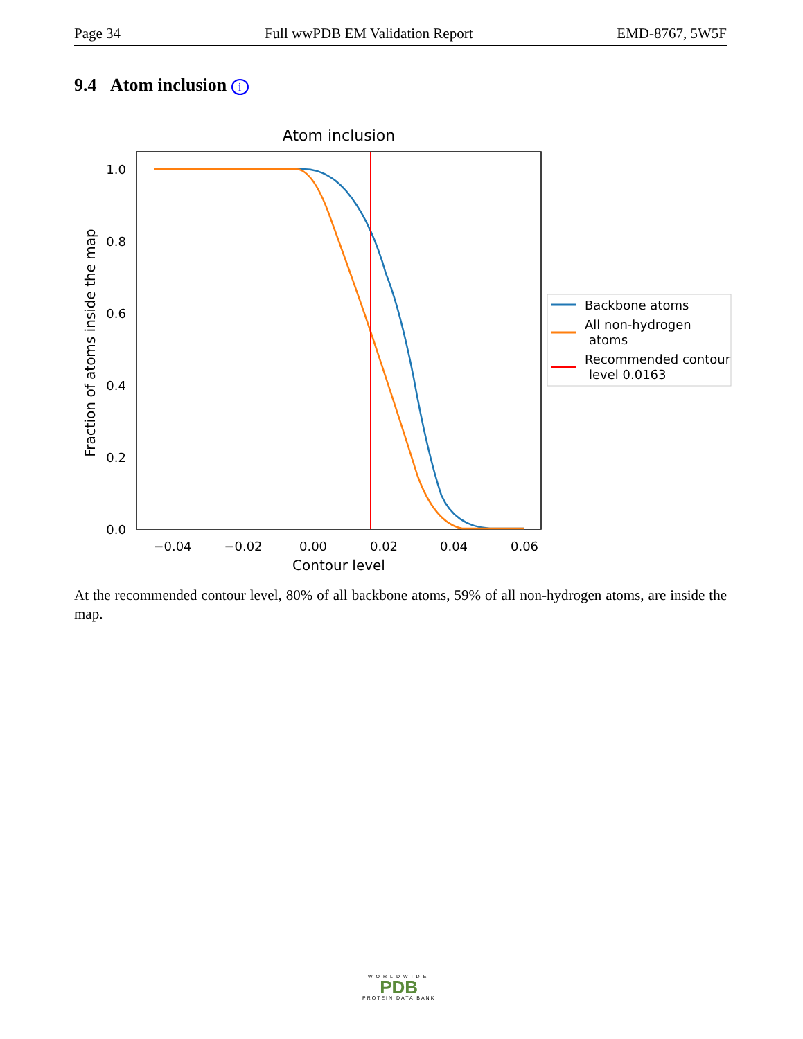Page 34 Full wwPDB EM Validation Report EMD-8767, 5W5F
9.4 Atom inclusion i
Atom inclusion
1.0
0.8
0.6
0.4
0.2
0.0
−0.04
−0.02
0.00
0.02
0.04
0.06
Contour level
Fraction of atoms inside the map
Backbone atoms
All non-hydrogen
atoms
Recommended contour
level 0.0163
At the recommended contour level, 80% of all backbone atoms, 59% of all non-hydrogen atoms, are inside the map.
WORLDWIDE
PDB
PROTEIN DATA BANK